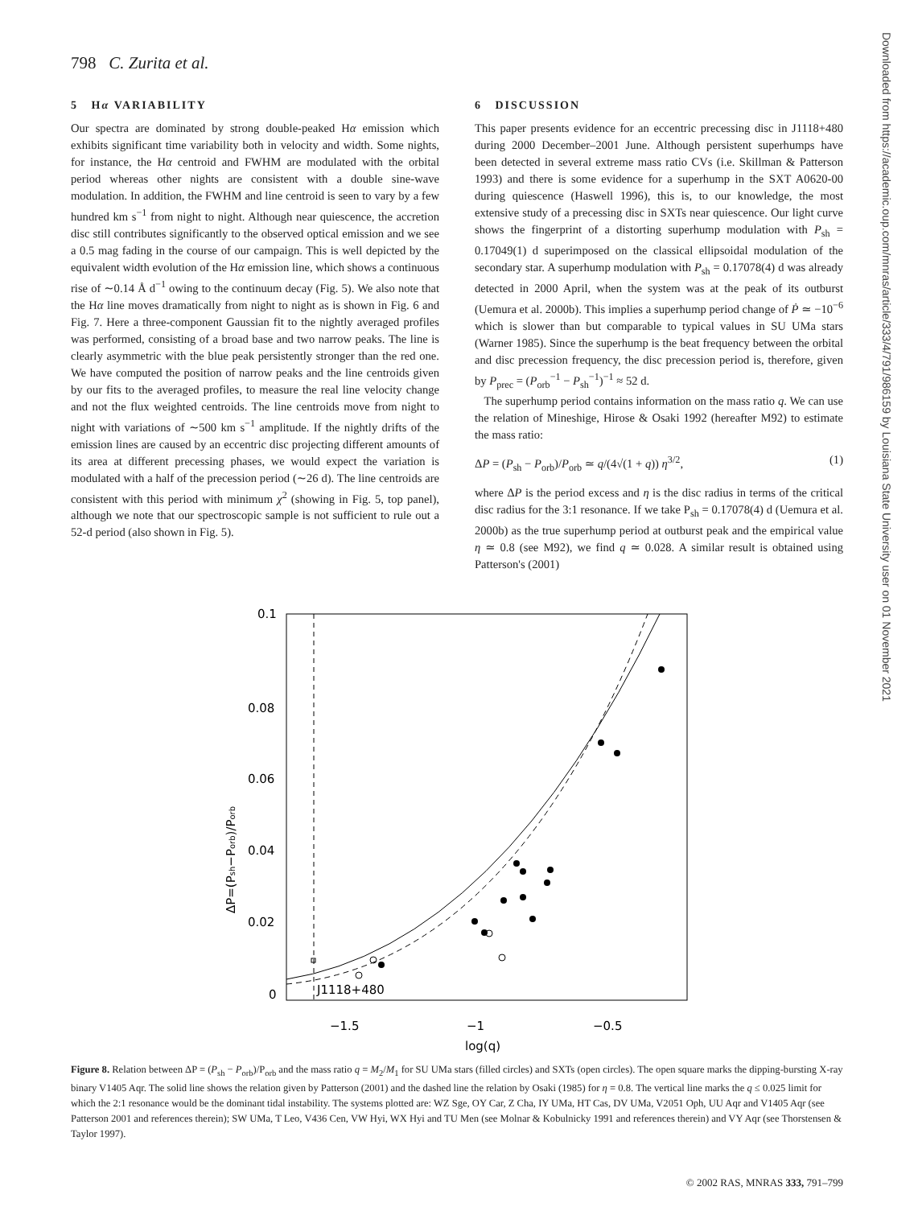798 C. Zurita et al.
5 Hα VARIABILITY
Our spectra are dominated by strong double-peaked Hα emission which exhibits significant time variability both in velocity and width. Some nights, for instance, the Hα centroid and FWHM are modulated with the orbital period whereas other nights are consistent with a double sine-wave modulation. In addition, the FWHM and line centroid is seen to vary by a few hundred km s<sup>−1</sup> from night to night. Although near quiescence, the accretion disc still contributes significantly to the observed optical emission and we see a 0.5 mag fading in the course of our campaign. This is well depicted by the equivalent width evolution of the Hα emission line, which shows a continuous rise of ∼0.14 Å d<sup>−1</sup> owing to the continuum decay (Fig. 5). We also note that the Hα line moves dramatically from night to night as is shown in Fig. 6 and Fig. 7. Here a three-component Gaussian fit to the nightly averaged profiles was performed, consisting of a broad base and two narrow peaks. The line is clearly asymmetric with the blue peak persistently stronger than the red one. We have computed the position of narrow peaks and the line centroids given by our fits to the averaged profiles, to measure the real line velocity change and not the flux weighted centroids. The line centroids move from night to night with variations of ∼500 km s<sup>−1</sup> amplitude. If the nightly drifts of the emission lines are caused by an eccentric disc projecting different amounts of its area at different precessing phases, we would expect the variation is modulated with a half of the precession period (∼26 d). The line centroids are consistent with this period with minimum χ<sup>2</sup> (showing in Fig. 5, top panel), although we note that our spectroscopic sample is not sufficient to rule out a 52-d period (also shown in Fig. 5).
6 DISCUSSION
This paper presents evidence for an eccentric precessing disc in J1118+480 during 2000 December–2001 June. Although persistent superhumps have been detected in several extreme mass ratio CVs (i.e. Skillman & Patterson 1993) and there is some evidence for a superhump in the SXT A0620-00 during quiescence (Haswell 1996), this is, to our knowledge, the most extensive study of a precessing disc in SXTs near quiescence. Our light curve shows the fingerprint of a distorting superhump modulation with P<sub>sh</sub> = 0.17049(1) d superimposed on the classical ellipsoidal modulation of the secondary star. A superhump modulation with P<sub>sh</sub> = 0.17078(4) d was already detected in 2000 April, when the system was at the peak of its outburst (Uemura et al. 2000b). This implies a superhump period change of Ṗ ≃ −10<sup>−6</sup> which is slower than but comparable to typical values in SU UMa stars (Warner 1985). Since the superhump is the beat frequency between the orbital and disc precession frequency, the disc precession period is, therefore, given by P<sub>prec</sub> = (P<sub>orb</sub><sup>−1</sup> − P<sub>sh</sub><sup>−1</sup>)<sup>−1</sup> ≈ 52 d.
The superhump period contains information on the mass ratio q. We can use the relation of Mineshige, Hirose & Osaki 1992 (hereafter M92) to estimate the mass ratio:
ΔP = (P<sub>sh</sub> − P<sub>orb</sub>)/P<sub>orb</sub> ≃ q/(4√(1 + q)) η<sup>3/2</sup>, (1)
where ΔP is the period excess and η is the disc radius in terms of the critical disc radius for the 3:1 resonance. If we take P<sub>sh</sub> = 0.17078(4) d (Uemura et al. 2000b) as the true superhump period at outburst peak and the empirical value η ≃ 0.8 (see M92), we find q ≃ 0.028. A similar result is obtained using Patterson's (2001)
0.1
0.08
0.06
0.04
0.02
0
−1.5
−1
−0.5
log(q)
ΔP=(Psh−Porb)/Porb
J1118+480
Figure 8. Relation between ΔP = (P<sub>sh</sub> − P<sub>orb</sub>)/P<sub>orb</sub> and the mass ratio q = M<sub>2</sub>/M<sub>1</sub> for SU UMa stars (filled circles) and SXTs (open circles). The open square marks the dipping-bursting X-ray binary V1405 Aqr. The solid line shows the relation given by Patterson (2001) and the dashed line the relation by Osaki (1985) for η = 0.8. The vertical line marks the q ≤ 0.025 limit for which the 2:1 resonance would be the dominant tidal instability. The systems plotted are: WZ Sge, OY Car, Z Cha, IY UMa, HT Cas, DV UMa, V2051 Oph, UU Aqr and V1405 Aqr (see Patterson 2001 and references therein); SW UMa, T Leo, V436 Cen, VW Hyi, WX Hyi and TU Men (see Molnar & Kobulnicky 1991 and references therein) and VY Aqr (see Thorstensen & Taylor 1997).
© 2002 RAS, MNRAS 333, 791–799
Downloaded from https://academic.oup.com/mnras/article/333/4/791/986159 by Louisiana State University user on 01 November 2021